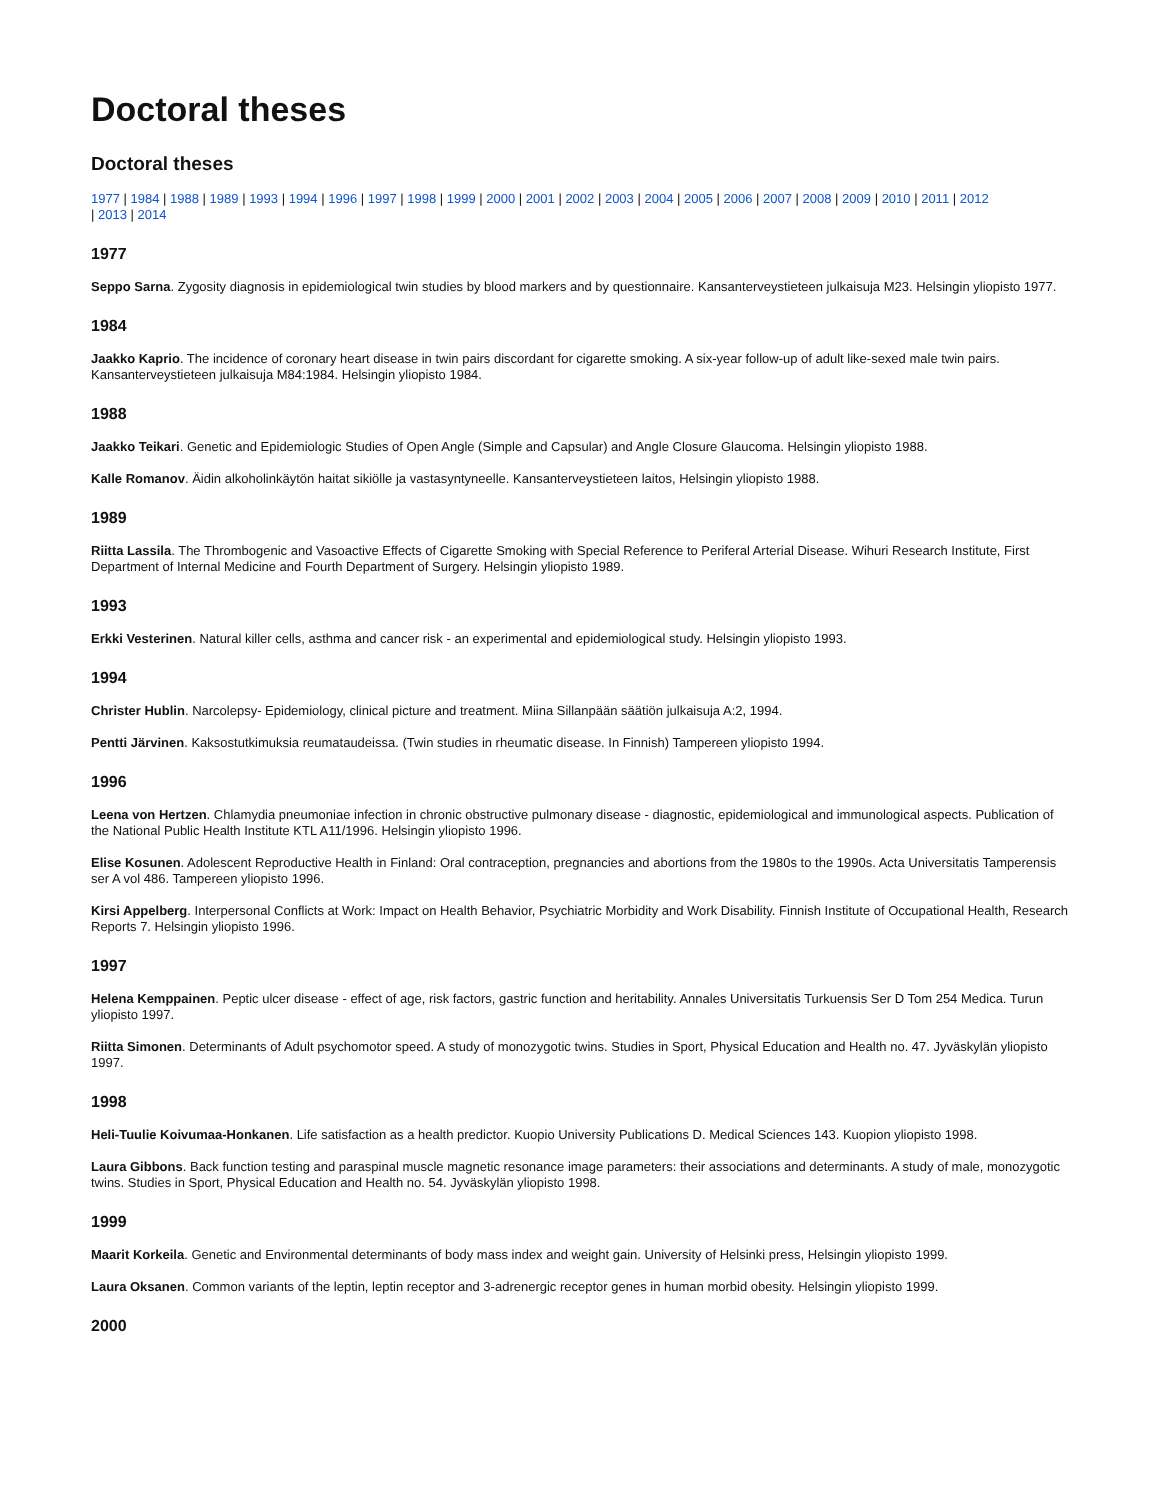Doctoral theses
Doctoral theses
1977 | 1984 | 1988 | 1989 | 1993 | 1994 | 1996 | 1997 | 1998 | 1999 | 2000 | 2001 | 2002 | 2003 | 2004 | 2005 | 2006 | 2007 | 2008 | 2009 | 2010 | 2011 | 2012
| 2013 | 2014
1977
Seppo Sarna. Zygosity diagnosis in epidemiological twin studies by blood markers and by questionnaire. Kansanterveystieteen julkaisuja M23. Helsingin yliopisto 1977.
1984
Jaakko Kaprio. The incidence of coronary heart disease in twin pairs discordant for cigarette smoking. A six-year follow-up of adult like-sexed male twin pairs. Kansanterveystieteen julkaisuja M84:1984. Helsingin yliopisto 1984.
1988
Jaakko Teikari. Genetic and Epidemiologic Studies of Open Angle (Simple and Capsular) and Angle Closure Glaucoma. Helsingin yliopisto 1988.
Kalle Romanov. Äidin alkoholinkäytön haitat sikiölle ja vastasyntyneelle. Kansanterveystieteen laitos, Helsingin yliopisto 1988.
1989
Riitta Lassila. The Thrombogenic and Vasoactive Effects of Cigarette Smoking with Special Reference to Periferal Arterial Disease. Wihuri Research Institute, First Department of Internal Medicine and Fourth Department of Surgery. Helsingin yliopisto 1989.
1993
Erkki Vesterinen. Natural killer cells, asthma and cancer risk - an experimental and epidemiological study. Helsingin yliopisto 1993.
1994
Christer Hublin. Narcolepsy- Epidemiology, clinical picture and treatment. Miina Sillanpään säätiön julkaisuja A:2, 1994.
Pentti Järvinen. Kaksostutkimuksia reumataudeissa. (Twin studies in rheumatic disease. In Finnish) Tampereen yliopisto 1994.
1996
Leena von Hertzen. Chlamydia pneumoniae infection in chronic obstructive pulmonary disease - diagnostic, epidemiological and immunological aspects. Publication of the National Public Health Institute KTL A11/1996. Helsingin yliopisto 1996.
Elise Kosunen. Adolescent Reproductive Health in Finland: Oral contraception, pregnancies and abortions from the 1980s to the 1990s. Acta Universitatis Tamperensis ser A vol 486. Tampereen yliopisto 1996.
Kirsi Appelberg. Interpersonal Conflicts at Work: Impact on Health Behavior, Psychiatric Morbidity and Work Disability. Finnish Institute of Occupational Health, Research Reports 7. Helsingin yliopisto 1996.
1997
Helena Kemppainen. Peptic ulcer disease - effect of age, risk factors, gastric function and heritability. Annales Universitatis Turkuensis Ser D Tom 254 Medica. Turun yliopisto 1997.
Riitta Simonen. Determinants of Adult psychomotor speed. A study of monozygotic twins. Studies in Sport, Physical Education and Health no. 47. Jyväskylän yliopisto 1997.
1998
Heli-Tuulie Koivumaa-Honkanen. Life satisfaction as a health predictor. Kuopio University Publications D. Medical Sciences 143. Kuopion yliopisto 1998.
Laura Gibbons. Back function testing and paraspinal muscle magnetic resonance image parameters: their associations and determinants. A study of male, monozygotic twins. Studies in Sport, Physical Education and Health no. 54. Jyväskylän yliopisto 1998.
1999
Maarit Korkeila. Genetic and Environmental determinants of body mass index and weight gain. University of Helsinki press, Helsingin yliopisto 1999.
Laura Oksanen. Common variants of the leptin, leptin receptor and 3-adrenergic receptor genes in human morbid obesity. Helsingin yliopisto 1999.
2000